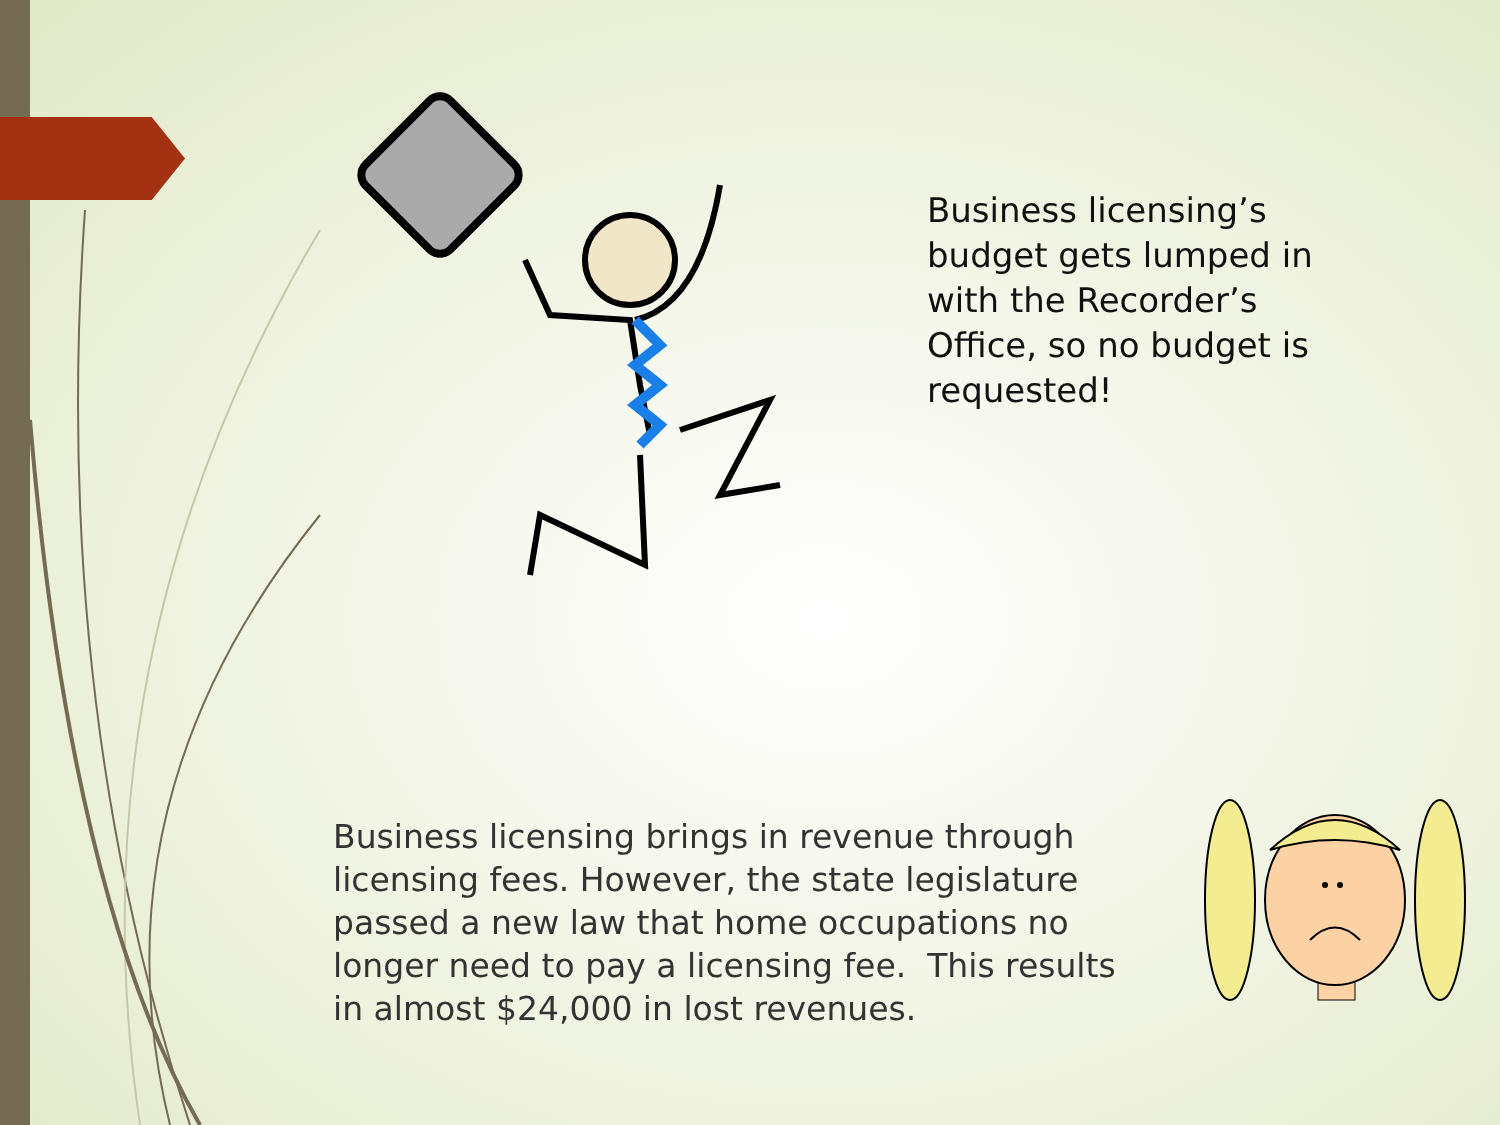Business licensing’s budget gets lumped in with the Recorder’s Office, so no budget is requested!
Business licensing brings in revenue through licensing fees. However, the state legislature passed a new law that home occupations no longer need to pay a licensing fee. This results in almost $24,000 in lost revenues.